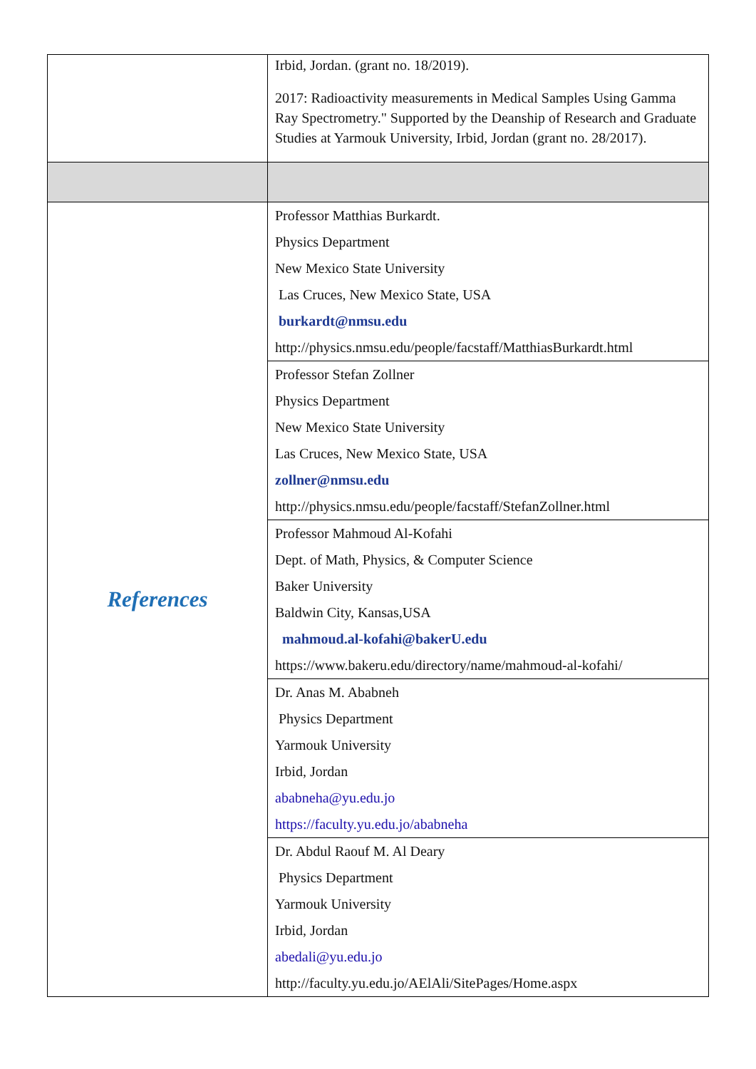| | Irbid, Jordan. (grant no. 18/2019). 2017: Radioactivity measurements in Medical Samples Using Gamma Ray Spectrometry." Supported by the Deanship of Research and Graduate Studies at Yarmouk University, Irbid, Jordan (grant no. 28/2017). |
| References | Professor Matthias Burkardt. Physics Department New Mexico State University Las Cruces, New Mexico State, USA burkardt@nmsu.edu http://physics.nmsu.edu/people/facstaff/MatthiasBurkardt.html |
| | Professor Stefan Zollner Physics Department New Mexico State University Las Cruces, New Mexico State, USA zollner@nmsu.edu http://physics.nmsu.edu/people/facstaff/StefanZollner.html |
| | Professor Mahmoud Al-Kofahi Dept. of Math, Physics, & Computer Science Baker University Baldwin City, Kansas,USA mahmoud.al-kofahi@bakerU.edu https://www.bakeru.edu/directory/name/mahmoud-al-kofahi/ |
| | Dr. Anas M. Ababneh Physics Department Yarmouk University Irbid, Jordan ababneha@yu.edu.jo https://faculty.yu.edu.jo/ababneha |
| | Dr. Abdul Raouf M. Al Deary Physics Department Yarmouk University Irbid, Jordan abedali@yu.edu.jo http://faculty.yu.edu.jo/AElAli/SitePages/Home.aspx |